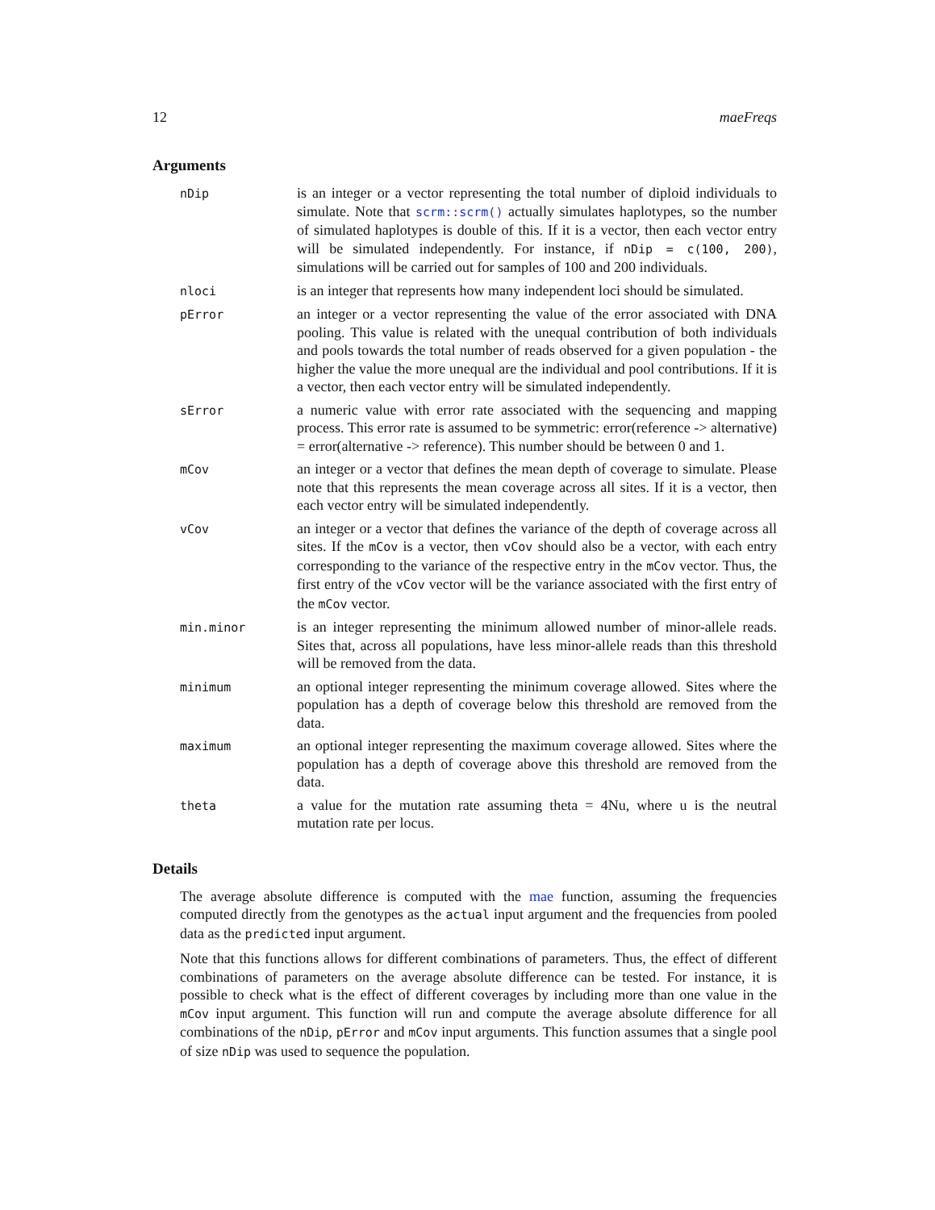12 maeFreqs
Arguments
| nDip | is an integer or a vector representing the total number of diploid individuals to simulate. Note that scrm::scrm() actually simulates haplotypes, so the number of simulated haplotypes is double of this. If it is a vector, then each vector entry will be simulated independently. For instance, if nDip = c(100, 200) , simulations will be carried out for samples of 100 and 200 individuals. |
| nloci | is an integer that represents how many independent loci should be simulated. |
| pError | an integer or a vector representing the value of the error associated with DNA pooling. This value is related with the unequal contribution of both individuals and pools towards the total number of reads observed for a given population - the higher the value the more unequal are the individual and pool contributions. If it is a vector, then each vector entry will be simulated independently. |
| sError | a numeric value with error rate associated with the sequencing and mapping process. This error rate is assumed to be symmetric: error(reference -> alternative) = error(alternative -> reference). This number should be between 0 and 1. |
| mCov | an integer or a vector that defines the mean depth of coverage to simulate. Please note that this represents the mean coverage across all sites. If it is a vector, then each vector entry will be simulated independently. |
| vCov | an integer or a vector that defines the variance of the depth of coverage across all sites. If the mCov is a vector, then vCov should also be a vector, with each entry corresponding to the variance of the respective entry in the mCov vector. Thus, the first entry of the vCov vector will be the variance associated with the first entry of the mCov vector. |
| min.minor | is an integer representing the minimum allowed number of minor-allele reads. Sites that, across all populations, have less minor-allele reads than this threshold will be removed from the data. |
| minimum | an optional integer representing the minimum coverage allowed. Sites where the population has a depth of coverage below this threshold are removed from the data. |
| maximum | an optional integer representing the maximum coverage allowed. Sites where the population has a depth of coverage above this threshold are removed from the data. |
| theta | a value for the mutation rate assuming theta = 4Nu, where u is the neutral mutation rate per locus. |
Details
The average absolute difference is computed with the mae function, assuming the frequencies computed directly from the genotypes as the actual input argument and the frequencies from pooled data as the predicted input argument.
Note that this functions allows for different combinations of parameters. Thus, the effect of different combinations of parameters on the average absolute difference can be tested. For instance, it is possible to check what is the effect of different coverages by including more than one value in the mCov input argument. This function will run and compute the average absolute difference for all combinations of the nDip, pError and mCov input arguments. This function assumes that a single pool of size nDip was used to sequence the population.